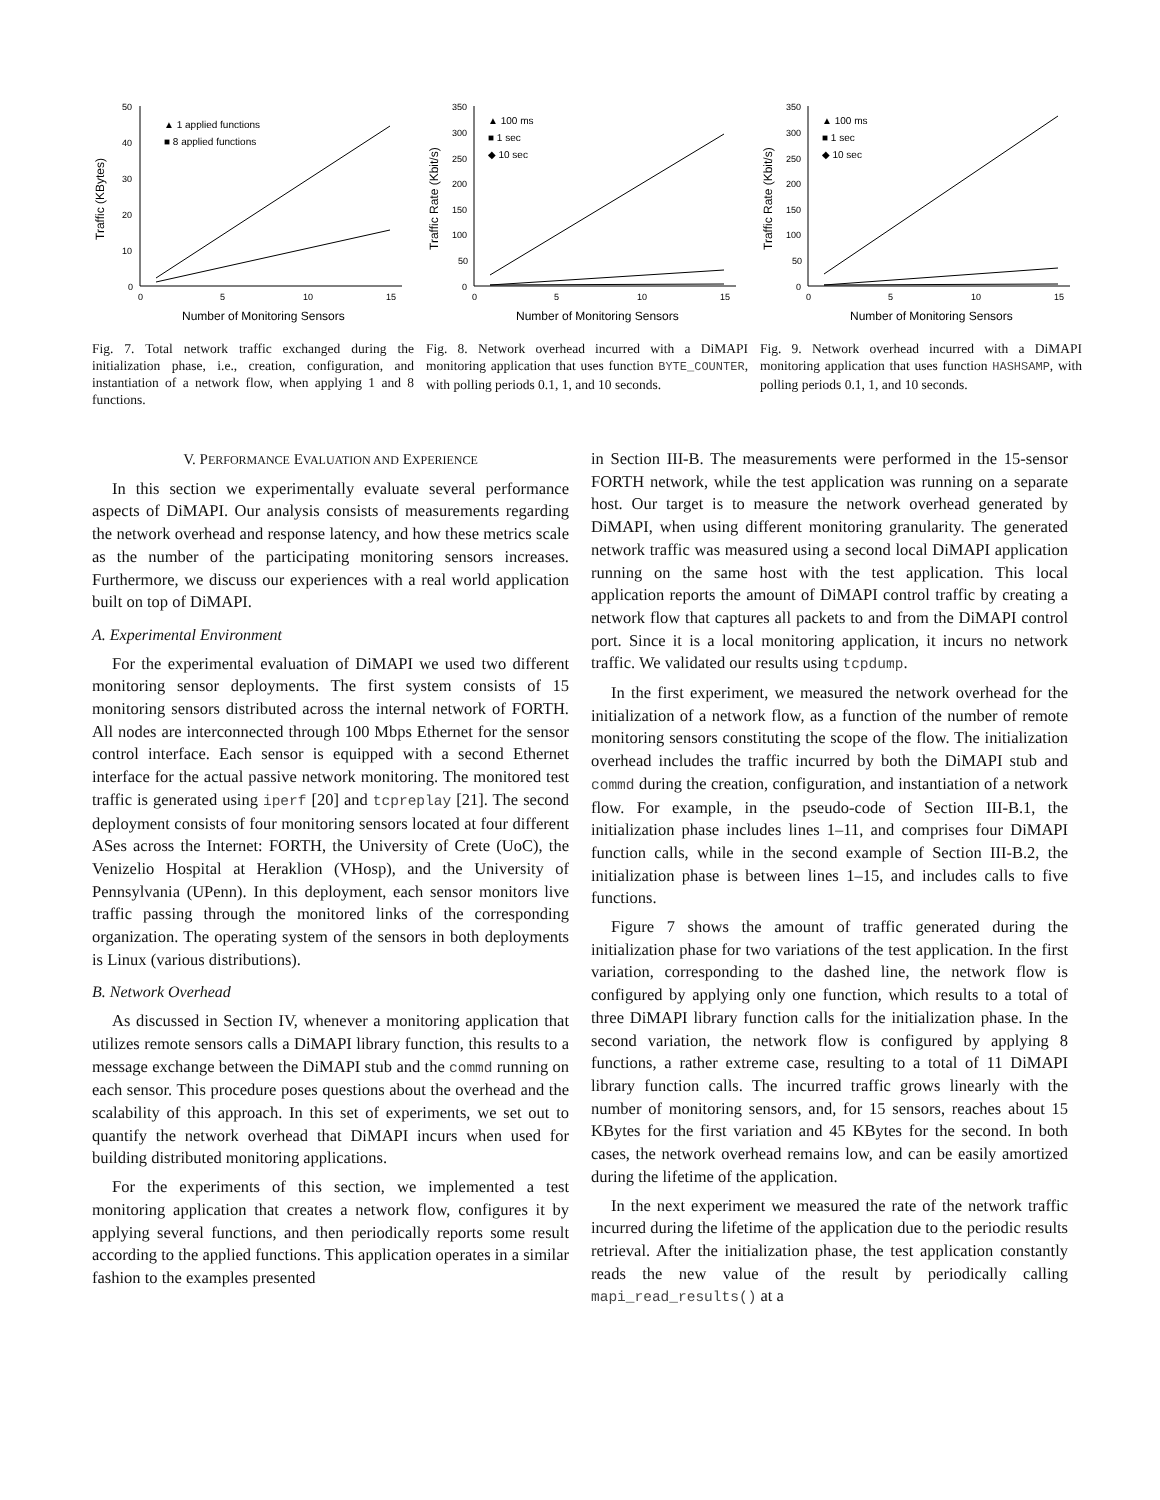50
40
30
20
10
0
0
5
10
15
Number of Monitoring Sensors
Traffic (KBytes)
▲ 1 applied functions
■ 8 applied functions
Fig. 7. Total network traffic exchanged during the initialization phase, i.e., creation, configuration, and instantiation of a network flow, when applying 1 and 8 functions.
350
300
250
200
150
100
50
0
0
5
10
15
Number of Monitoring Sensors
Traffic Rate (Kbit/s)
▲ 100 ms
■ 1 sec
◆ 10 sec
Fig. 8. Network overhead incurred with a DiMAPI monitoring application that uses function BYTE_COUNTER, with polling periods 0.1, 1, and 10 seconds.
350
300
250
200
150
100
50
0
0
5
10
15
Number of Monitoring Sensors
Traffic Rate (Kbit/s)
▲ 100 ms
■ 1 sec
◆ 10 sec
Fig. 9. Network overhead incurred with a DiMAPI monitoring application that uses function HASHSAMP, with polling periods 0.1, 1, and 10 seconds.
V. PERFORMANCE EVALUATION AND EXPERIENCE
In this section we experimentally evaluate several performance aspects of DiMAPI. Our analysis consists of measurements regarding the network overhead and response latency, and how these metrics scale as the number of the participating monitoring sensors increases. Furthermore, we discuss our experiences with a real world application built on top of DiMAPI.
A. Experimental Environment
For the experimental evaluation of DiMAPI we used two different monitoring sensor deployments. The first system consists of 15 monitoring sensors distributed across the internal network of FORTH. All nodes are interconnected through 100 Mbps Ethernet for the sensor control interface. Each sensor is equipped with a second Ethernet interface for the actual passive network monitoring. The monitored test traffic is generated using iperf [20] and tcpreplay [21]. The second deployment consists of four monitoring sensors located at four different ASes across the Internet: FORTH, the University of Crete (UoC), the Venizelio Hospital at Heraklion (VHosp), and the University of Pennsylvania (UPenn). In this deployment, each sensor monitors live traffic passing through the monitored links of the corresponding organization. The operating system of the sensors in both deployments is Linux (various distributions).
B. Network Overhead
As discussed in Section IV, whenever a monitoring application that utilizes remote sensors calls a DiMAPI library function, this results to a message exchange between the DiMAPI stub and the commd running on each sensor. This procedure poses questions about the overhead and the scalability of this approach. In this set of experiments, we set out to quantify the network overhead that DiMAPI incurs when used for building distributed monitoring applications.
For the experiments of this section, we implemented a test monitoring application that creates a network flow, configures it by applying several functions, and then periodically reports some result according to the applied functions. This application operates in a similar fashion to the examples presented
in Section III-B. The measurements were performed in the 15-sensor FORTH network, while the test application was running on a separate host. Our target is to measure the network overhead generated by DiMAPI, when using different monitoring granularity. The generated network traffic was measured using a second local DiMAPI application running on the same host with the test application. This local application reports the amount of DiMAPI control traffic by creating a network flow that captures all packets to and from the DiMAPI control port. Since it is a local monitoring application, it incurs no network traffic. We validated our results using tcpdump.
In the first experiment, we measured the network overhead for the initialization of a network flow, as a function of the number of remote monitoring sensors constituting the scope of the flow. The initialization overhead includes the traffic incurred by both the DiMAPI stub and commd during the creation, configuration, and instantiation of a network flow. For example, in the pseudo-code of Section III-B.1, the initialization phase includes lines 1–11, and comprises four DiMAPI function calls, while in the second example of Section III-B.2, the initialization phase is between lines 1–15, and includes calls to five functions.
Figure 7 shows the amount of traffic generated during the initialization phase for two variations of the test application. In the first variation, corresponding to the dashed line, the network flow is configured by applying only one function, which results to a total of three DiMAPI library function calls for the initialization phase. In the second variation, the network flow is configured by applying 8 functions, a rather extreme case, resulting to a total of 11 DiMAPI library function calls. The incurred traffic grows linearly with the number of monitoring sensors, and, for 15 sensors, reaches about 15 KBytes for the first variation and 45 KBytes for the second. In both cases, the network overhead remains low, and can be easily amortized during the lifetime of the application.
In the next experiment we measured the rate of the network traffic incurred during the lifetime of the application due to the periodic results retrieval. After the initialization phase, the test application constantly reads the new value of the result by periodically calling mapi_read_results() at a